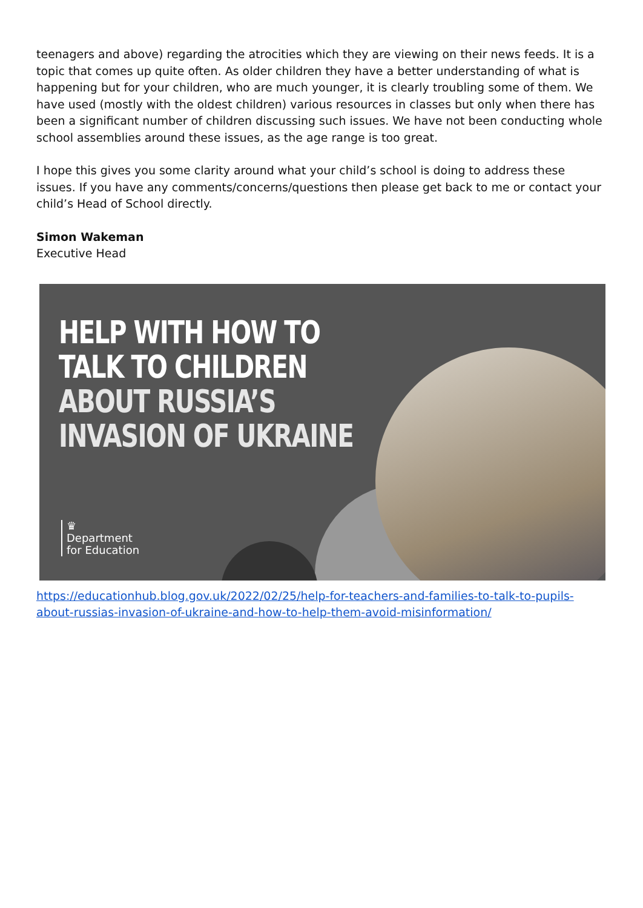teenagers and above) regarding the atrocities which they are viewing on their news feeds. It is a topic that comes up quite often. As older children they have a better understanding of what is happening but for your children, who are much younger, it is clearly troubling some of them. We have used (mostly with the oldest children) various resources in classes but only when there has been a significant number of children discussing such issues. We have not been conducting whole school assemblies around these issues, as the age range is too great.
I hope this gives you some clarity around what your child’s school is doing to address these issues. If you have any comments/concerns/questions then please get back to me or contact your child’s Head of School directly.
Simon Wakeman
Executive Head
HELP WITH HOW TO
TALK TO CHILDREN
ABOUT RUSSIA’S
INVASION OF UKRAINE
♛
Department
for Education
https://educationhub.blog.gov.uk/2022/02/25/help-for-teachers-and-families-to-talk-to-pupils-about-russias-invasion-of-ukraine-and-how-to-help-them-avoid-misinformation/